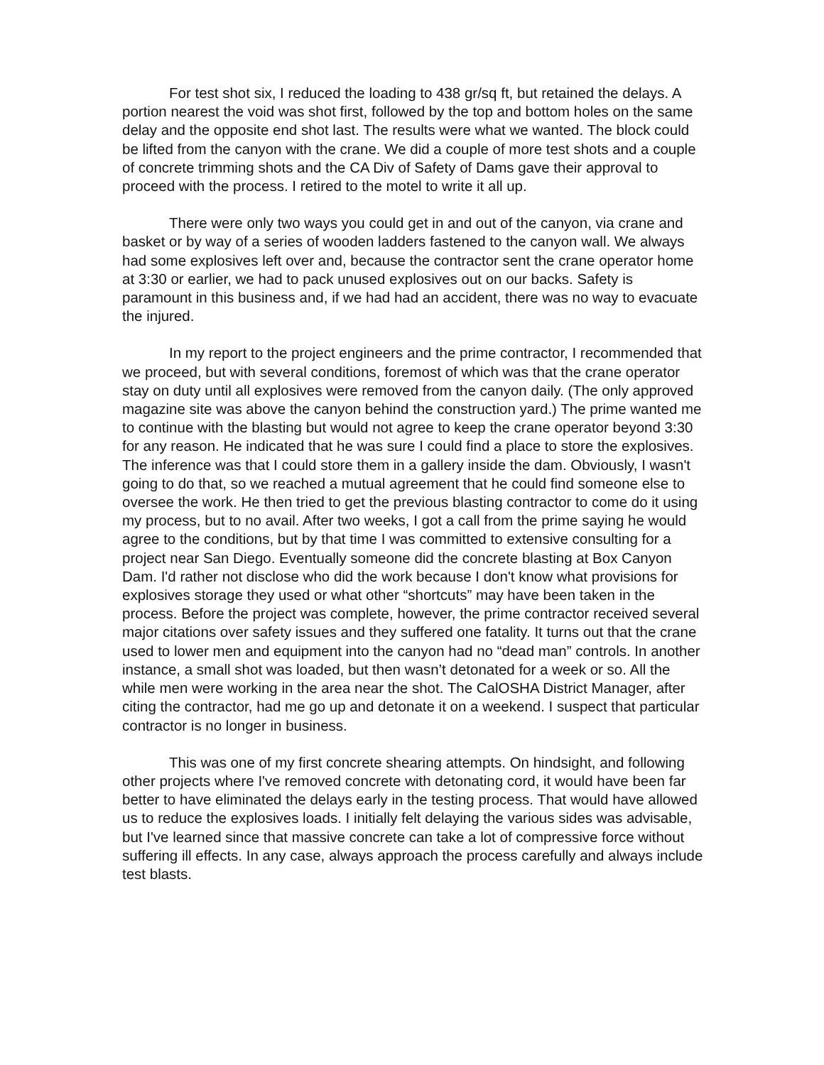For test shot six, I reduced the loading to 438 gr/sq ft, but retained the delays. A portion nearest the void was shot first, followed by the top and bottom holes on the same delay and the opposite end shot last. The results were what we wanted. The block could be lifted from the canyon with the crane. We did a couple of more test shots and a couple of concrete trimming shots and the CA Div of Safety of Dams gave their approval to proceed with the process. I retired to the motel to write it all up.
There were only two ways you could get in and out of the canyon, via crane and basket or by way of a series of wooden ladders fastened to the canyon wall. We always had some explosives left over and, because the contractor sent the crane operator home at 3:30 or earlier, we had to pack unused explosives out on our backs. Safety is paramount in this business and, if we had had an accident, there was no way to evacuate the injured.
In my report to the project engineers and the prime contractor, I recommended that we proceed, but with several conditions, foremost of which was that the crane operator stay on duty until all explosives were removed from the canyon daily. (The only approved magazine site was above the canyon behind the construction yard.) The prime wanted me to continue with the blasting but would not agree to keep the crane operator beyond 3:30 for any reason. He indicated that he was sure I could find a place to store the explosives. The inference was that I could store them in a gallery inside the dam. Obviously, I wasn't going to do that, so we reached a mutual agreement that he could find someone else to oversee the work. He then tried to get the previous blasting contractor to come do it using my process, but to no avail. After two weeks, I got a call from the prime saying he would agree to the conditions, but by that time I was committed to extensive consulting for a project near San Diego. Eventually someone did the concrete blasting at Box Canyon Dam. I'd rather not disclose who did the work because I don't know what provisions for explosives storage they used or what other “shortcuts” may have been taken in the process. Before the project was complete, however, the prime contractor received several major citations over safety issues and they suffered one fatality. It turns out that the crane used to lower men and equipment into the canyon had no “dead man” controls. In another instance, a small shot was loaded, but then wasn’t detonated for a week or so. All the while men were working in the area near the shot. The CalOSHA District Manager, after citing the contractor, had me go up and detonate it on a weekend. I suspect that particular contractor is no longer in business.
This was one of my first concrete shearing attempts. On hindsight, and following other projects where I've removed concrete with detonating cord, it would have been far better to have eliminated the delays early in the testing process. That would have allowed us to reduce the explosives loads. I initially felt delaying the various sides was advisable, but I've learned since that massive concrete can take a lot of compressive force without suffering ill effects. In any case, always approach the process carefully and always include test blasts.